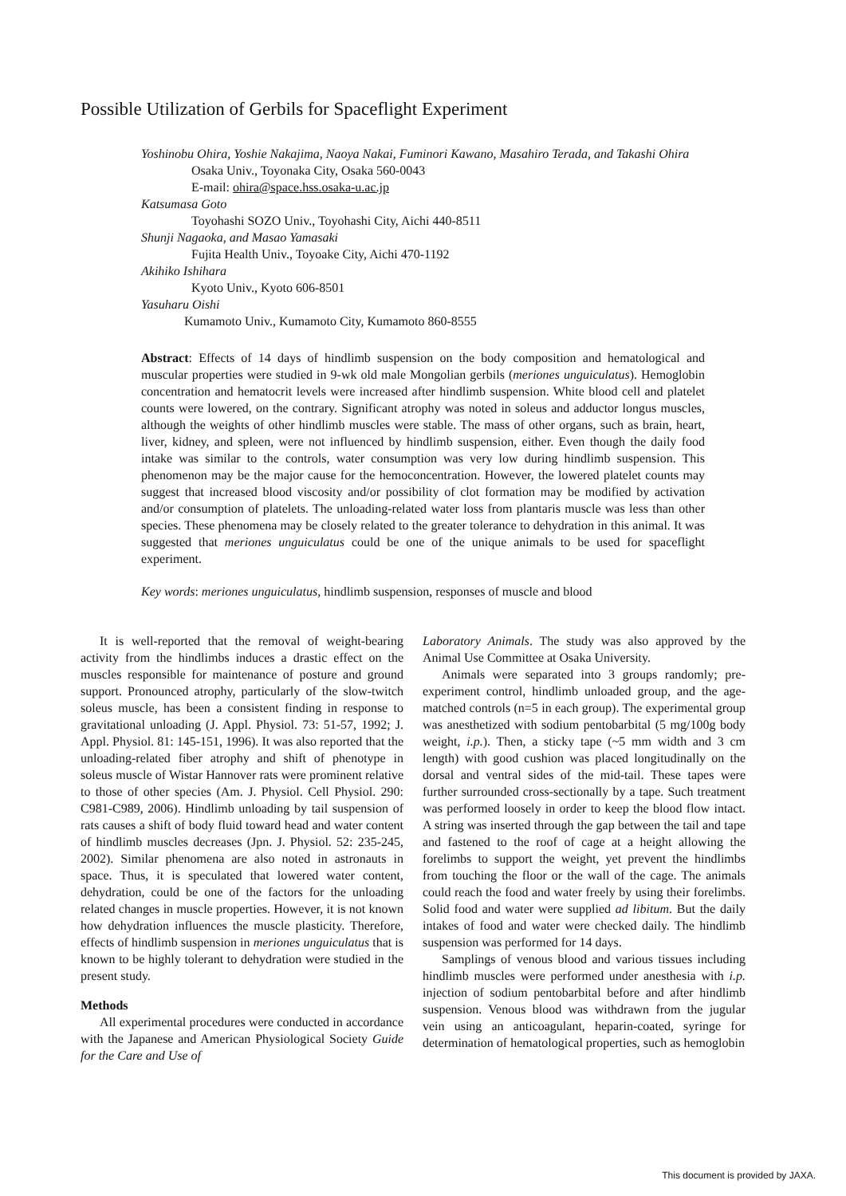Possible Utilization of Gerbils for Spaceflight Experiment
Yoshinobu Ohira, Yoshie Nakajima, Naoya Nakai, Fuminori Kawano, Masahiro Terada, and Takashi Ohira
Osaka Univ., Toyonaka City, Osaka 560-0043
E-mail: ohira@space.hss.osaka-u.ac.jp
Katsumasa Goto
Toyohashi SOZO Univ., Toyohashi City, Aichi 440-8511
Shunji Nagaoka, and Masao Yamasaki
Fujita Health Univ., Toyoake City, Aichi 470-1192
Akihiko Ishihara
Kyoto Univ., Kyoto 606-8501
Yasuharu Oishi
Kumamoto Univ., Kumamoto City, Kumamoto 860-8555
Abstract: Effects of 14 days of hindlimb suspension on the body composition and hematological and muscular properties were studied in 9-wk old male Mongolian gerbils (meriones unguiculatus). Hemoglobin concentration and hematocrit levels were increased after hindlimb suspension. White blood cell and platelet counts were lowered, on the contrary. Significant atrophy was noted in soleus and adductor longus muscles, although the weights of other hindlimb muscles were stable. The mass of other organs, such as brain, heart, liver, kidney, and spleen, were not influenced by hindlimb suspension, either. Even though the daily food intake was similar to the controls, water consumption was very low during hindlimb suspension. This phenomenon may be the major cause for the hemoconcentration. However, the lowered platelet counts may suggest that increased blood viscosity and/or possibility of clot formation may be modified by activation and/or consumption of platelets. The unloading-related water loss from plantaris muscle was less than other species. These phenomena may be closely related to the greater tolerance to dehydration in this animal. It was suggested that meriones unguiculatus could be one of the unique animals to be used for spaceflight experiment.
Key words: meriones unguiculatus, hindlimb suspension, responses of muscle and blood
It is well-reported that the removal of weight-bearing activity from the hindlimbs induces a drastic effect on the muscles responsible for maintenance of posture and ground support. Pronounced atrophy, particularly of the slow-twitch soleus muscle, has been a consistent finding in response to gravitational unloading (J. Appl. Physiol. 73: 51-57, 1992; J. Appl. Physiol. 81: 145-151, 1996). It was also reported that the unloading-related fiber atrophy and shift of phenotype in soleus muscle of Wistar Hannover rats were prominent relative to those of other species (Am. J. Physiol. Cell Physiol. 290: C981-C989, 2006). Hindlimb unloading by tail suspension of rats causes a shift of body fluid toward head and water content of hindlimb muscles decreases (Jpn. J. Physiol. 52: 235-245, 2002). Similar phenomena are also noted in astronauts in space. Thus, it is speculated that lowered water content, dehydration, could be one of the factors for the unloading related changes in muscle properties. However, it is not known how dehydration influences the muscle plasticity. Therefore, effects of hindlimb suspension in meriones unguiculatus that is known to be highly tolerant to dehydration were studied in the present study.
Methods
All experimental procedures were conducted in accordance with the Japanese and American Physiological Society Guide for the Care and Use of
Laboratory Animals. The study was also approved by the Animal Use Committee at Osaka University.
Animals were separated into 3 groups randomly; pre-experiment control, hindlimb unloaded group, and the age-matched controls (n=5 in each group). The experimental group was anesthetized with sodium pentobarbital (5 mg/100g body weight, i.p.). Then, a sticky tape (~5 mm width and 3 cm length) with good cushion was placed longitudinally on the dorsal and ventral sides of the mid-tail. These tapes were further surrounded cross-sectionally by a tape. Such treatment was performed loosely in order to keep the blood flow intact. A string was inserted through the gap between the tail and tape and fastened to the roof of cage at a height allowing the forelimbs to support the weight, yet prevent the hindlimbs from touching the floor or the wall of the cage. The animals could reach the food and water freely by using their forelimbs. Solid food and water were supplied ad libitum. But the daily intakes of food and water were checked daily. The hindlimb suspension was performed for 14 days.
Samplings of venous blood and various tissues including hindlimb muscles were performed under anesthesia with i.p. injection of sodium pentobarbital before and after hindlimb suspension. Venous blood was withdrawn from the jugular vein using an anticoagulant, heparin-coated, syringe for determination of hematological properties, such as hemoglobin
This document is provided by JAXA.